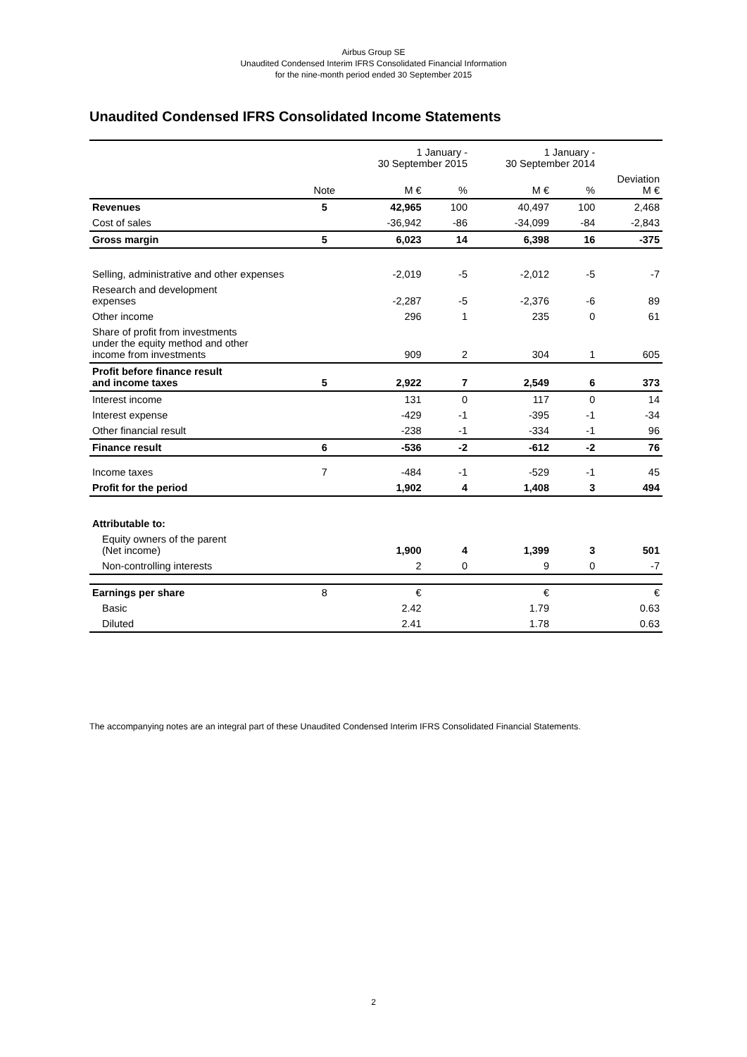Airbus Group SE
Unaudited Condensed Interim IFRS Consolidated Financial Information
for the nine-month period ended 30 September 2015
Unaudited Condensed IFRS Consolidated Income Statements
| | | 1 January - 30 September 2015 | | 1 January - 30 September 2014 | | |
| --- | --- | --- | --- | --- | --- | --- |
| | Note | M € | % | M € | % | Deviation M € |
| Revenues | 5 | 42,965 | 100 | 40,497 | 100 | 2,468 |
| Cost of sales | | -36,942 | -86 | -34,099 | -84 | -2,843 |
| Gross margin | 5 | 6,023 | 14 | 6,398 | 16 | -375 |
| Selling, administrative and other expenses | | -2,019 | -5 | -2,012 | -5 | -7 |
| Research and development expenses | | -2,287 | -5 | -2,376 | -6 | 89 |
| Other income | | 296 | 1 | 235 | 0 | 61 |
| Share of profit from investments under the equity method and other income from investments | | 909 | 2 | 304 | 1 | 605 |
| Profit before finance result and income taxes | 5 | 2,922 | 7 | 2,549 | 6 | 373 |
| Interest income | | 131 | 0 | 117 | 0 | 14 |
| Interest expense | | -429 | -1 | -395 | -1 | -34 |
| Other financial result | | -238 | -1 | -334 | -1 | 96 |
| Finance result | 6 | -536 | -2 | -612 | -2 | 76 |
| Income taxes | 7 | -484 | -1 | -529 | -1 | 45 |
| Profit for the period | | 1,902 | 4 | 1,408 | 3 | 494 |
| Attributable to: | | | | | | |
| Equity owners of the parent (Net income) | | 1,900 | 4 | 1,399 | 3 | 501 |
| Non-controlling interests | | 2 | 0 | 9 | 0 | -7 |
| Earnings per share | 8 | € | | € | | € |
| Basic | | 2.42 | | 1.79 | | 0.63 |
| Diluted | | 2.41 | | 1.78 | | 0.63 |
The accompanying notes are an integral part of these Unaudited Condensed Interim IFRS Consolidated Financial Statements.
2